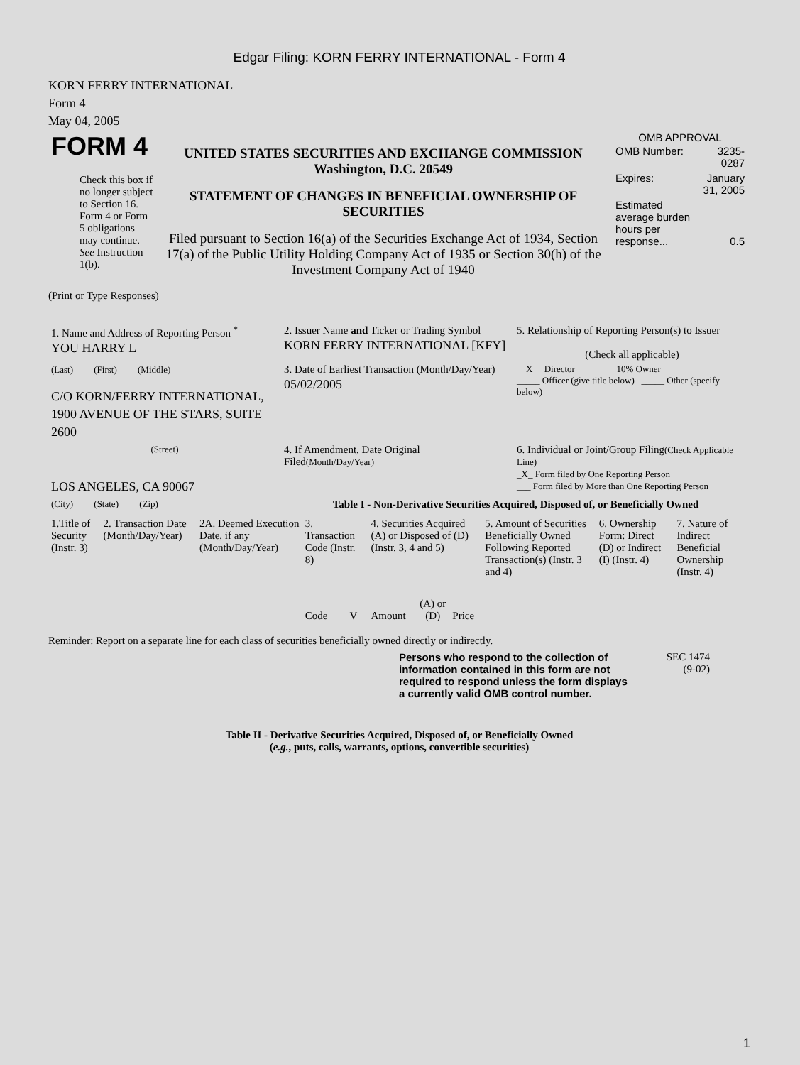Edgar Filing: KORN FERRY INTERNATIONAL - Form 4
KORN FERRY INTERNATIONAL
Form 4
May 04, 2005
| FORM 4 Check this box if no longer subject to Section 16. Form 4 or Form 5 obligations may continue. See Instruction 1(b). | UNITED STATES SECURITIES AND EXCHANGE COMMISSION Washington, D.C. 20549 STATEMENT OF CHANGES IN BENEFICIAL OWNERSHIP OF SECURITIES Filed pursuant to Section 16(a) of the Securities Exchange Act of 1934, Section 17(a) of the Public Utility Holding Company Act of 1935 or Section 30(h) of the Investment Company Act of 1940 | OMB APPROVAL / OMB Number: / 3235-0287 / / Expires: / January 31, 2005 / / Estimated average burden hours per response... / 0.5 / |
(Print or Type Responses)
| 1. Name and Address of Reporting Person <sup>*</sup> YOU HARRY L | 2. Issuer Name and Ticker or Trading Symbol KORN FERRY INTERNATIONAL [KFY] | 5. Relationship of Reporting Person(s) to Issuer (Check all applicable) |
| (Last) (First) (Middle) C/O KORN/FERRY INTERNATIONAL, 1900 AVENUE OF THE STARS, SUITE 2600 | 3. Date of Earliest Transaction (Month/Day/Year) 05/02/2005 | __X__ Director _____ 10% Owner _____ Officer (give title below) _____ Other (specify below) |
| (Street) LOS ANGELES, CA 90067 | 4. If Amendment, Date Original Filed (Month/Day/Year) | 6. Individual or Joint/Group Filing (Check Applicable Line) _X_ Form filed by One Reporting Person ___ Form filed by More than One Reporting Person |
| (City) (State) (Zip) | Table I - Non-Derivative Securities Acquired, Disposed of, or Beneficially Owned | |
| 1.Title of Security (Instr. 3) | 2. Transaction Date (Month/Day/Year) | 2A. Deemed Execution Date, if any (Month/Day/Year) | 3. Transaction Code (Instr. 8) | | 4. Securities Acquired (A) or Disposed of (D) (Instr. 3, 4 and 5) | | | 5. Amount of Securities Beneficially Owned Following Reported Transaction(s) (Instr. 3 and 4) | 6. Ownership Form: Direct (D) or Indirect (I) (Instr. 4) | 7. Nature of Indirect Beneficial Ownership (Instr. 4) |
| | | | Code | V | Amount | (A) or (D) | Price | | | |
Reminder: Report on a separate line for each class of securities beneficially owned directly or indirectly.
| Persons who respond to the collection of information contained in this form are not required to respond unless the form displays a currently valid OMB control number. | SEC 1474 (9-02) |
Table II - Derivative Securities Acquired, Disposed of, or Beneficially Owned
(e.g., puts, calls, warrants, options, convertible securities)
1